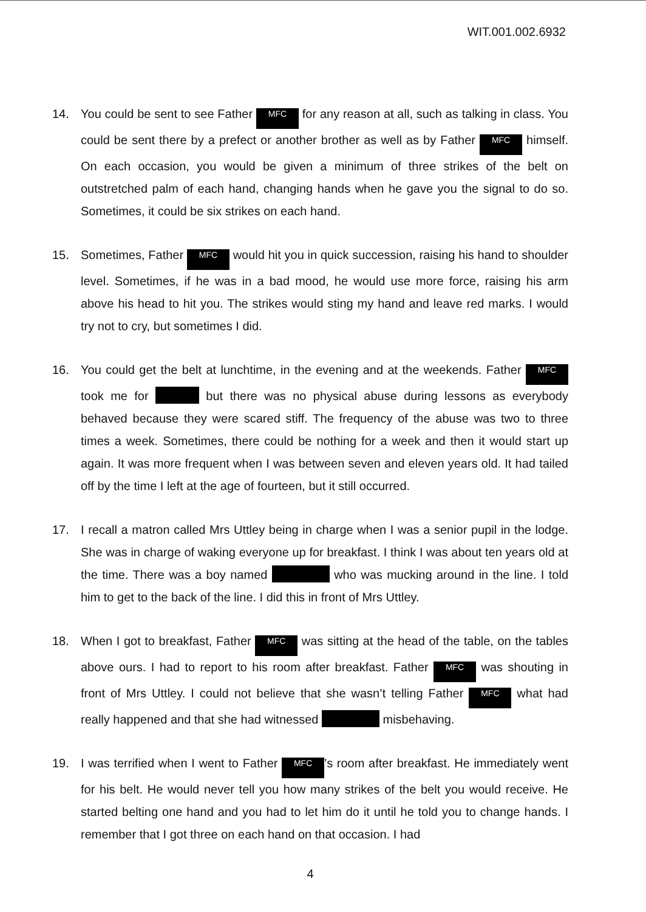WIT.001.002.6932
14. You could be sent to see Father MFC for any reason at all, such as talking in class. You could be sent there by a prefect or another brother as well as by Father MFC himself. On each occasion, you would be given a minimum of three strikes of the belt on outstretched palm of each hand, changing hands when he gave you the signal to do so. Sometimes, it could be six strikes on each hand.
15. Sometimes, Father MFC would hit you in quick succession, raising his hand to shoulder level. Sometimes, if he was in a bad mood, he would use more force, raising his arm above his head to hit you. The strikes would sting my hand and leave red marks. I would try not to cry, but sometimes I did.
16. You could get the belt at lunchtime, in the evening and at the weekends. Father MFC took me for but there was no physical abuse during lessons as everybody behaved because they were scared stiff. The frequency of the abuse was two to three times a week. Sometimes, there could be nothing for a week and then it would start up again. It was more frequent when I was between seven and eleven years old. It had tailed off by the time I left at the age of fourteen, but it still occurred.
17. I recall a matron called Mrs Uttley being in charge when I was a senior pupil in the lodge. She was in charge of waking everyone up for breakfast. I think I was about ten years old at the time. There was a boy named who was mucking around in the line. I told him to get to the back of the line. I did this in front of Mrs Uttley.
18. When I got to breakfast, Father MFC was sitting at the head of the table, on the tables above ours. I had to report to his room after breakfast. Father MFC was shouting in front of Mrs Uttley. I could not believe that she wasn’t telling Father MFC what had really happened and that she had witnessed misbehaving.
19. I was terrified when I went to Father MFC’s room after breakfast. He immediately went for his belt. He would never tell you how many strikes of the belt you would receive. He started belting one hand and you had to let him do it until he told you to change hands. I remember that I got three on each hand on that occasion. I had
4